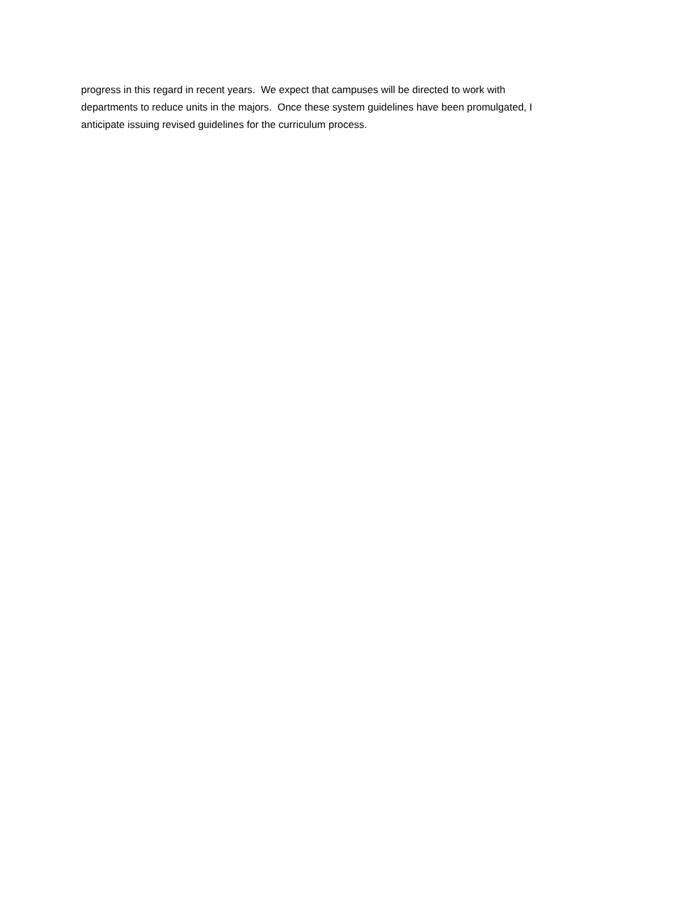progress in this regard in recent years. We expect that campuses will be directed to work with departments to reduce units in the majors. Once these system guidelines have been promulgated, I anticipate issuing revised guidelines for the curriculum process.